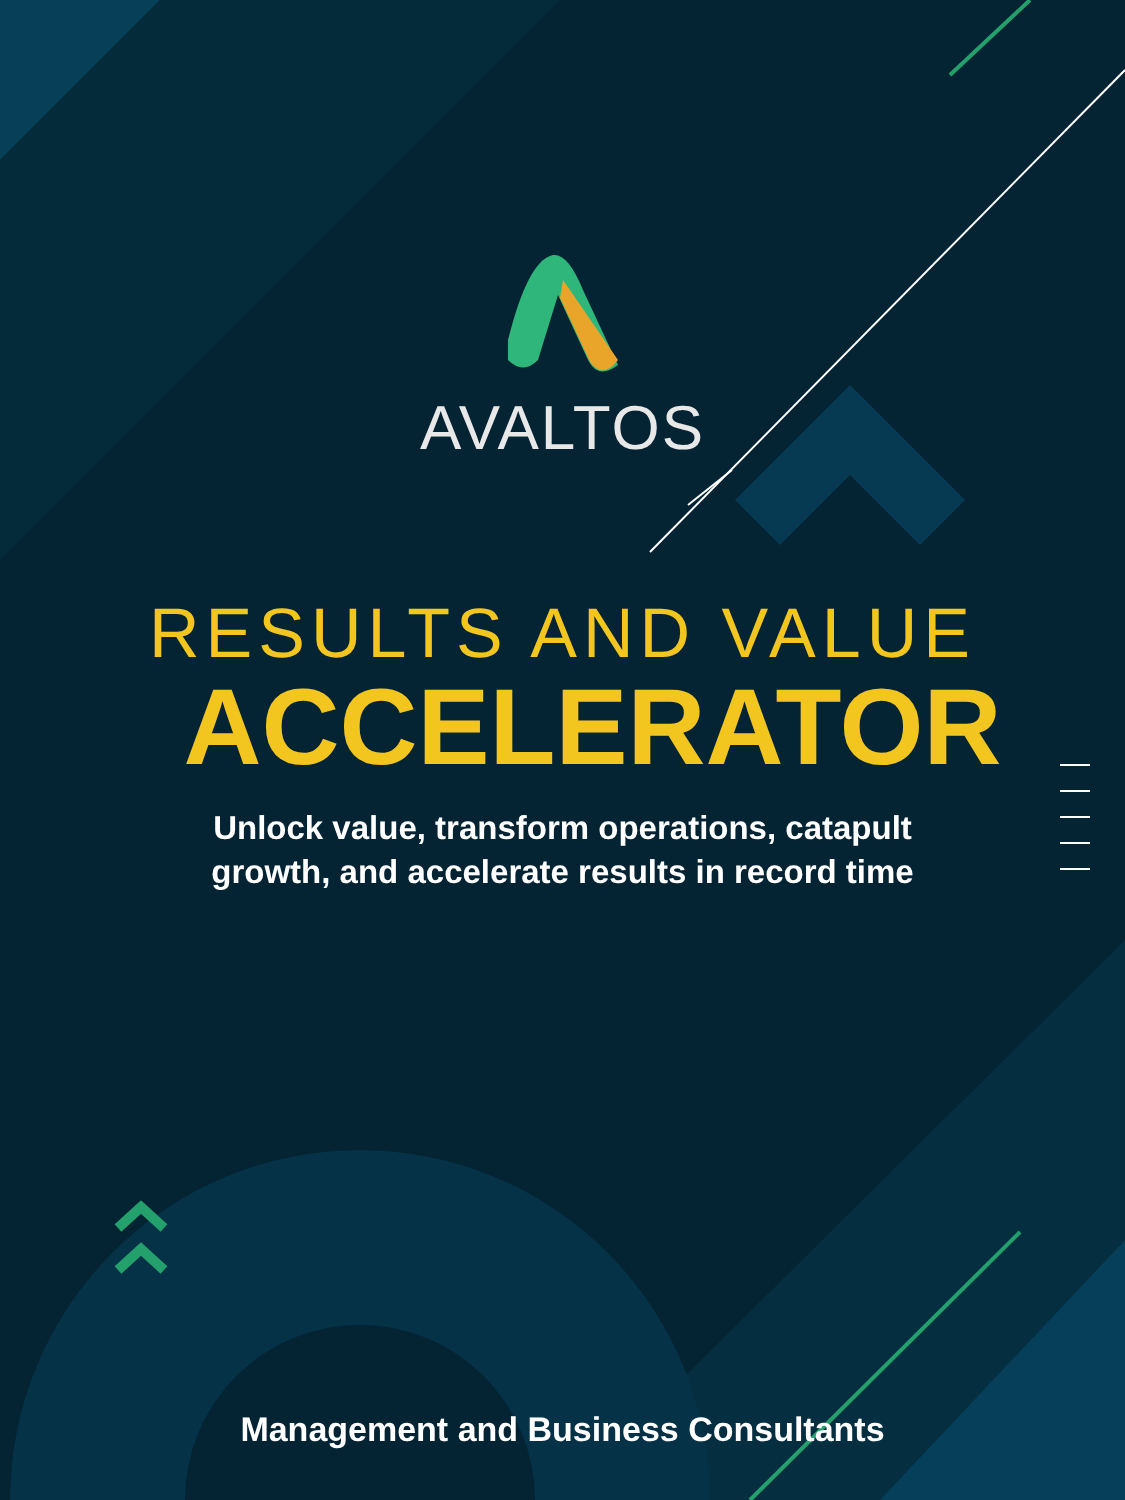AVALTOS
RESULTS AND VALUE
ACCELERATOR
Unlock value, transform operations, catapult
growth, and accelerate results in record time
Management and Business Consultants